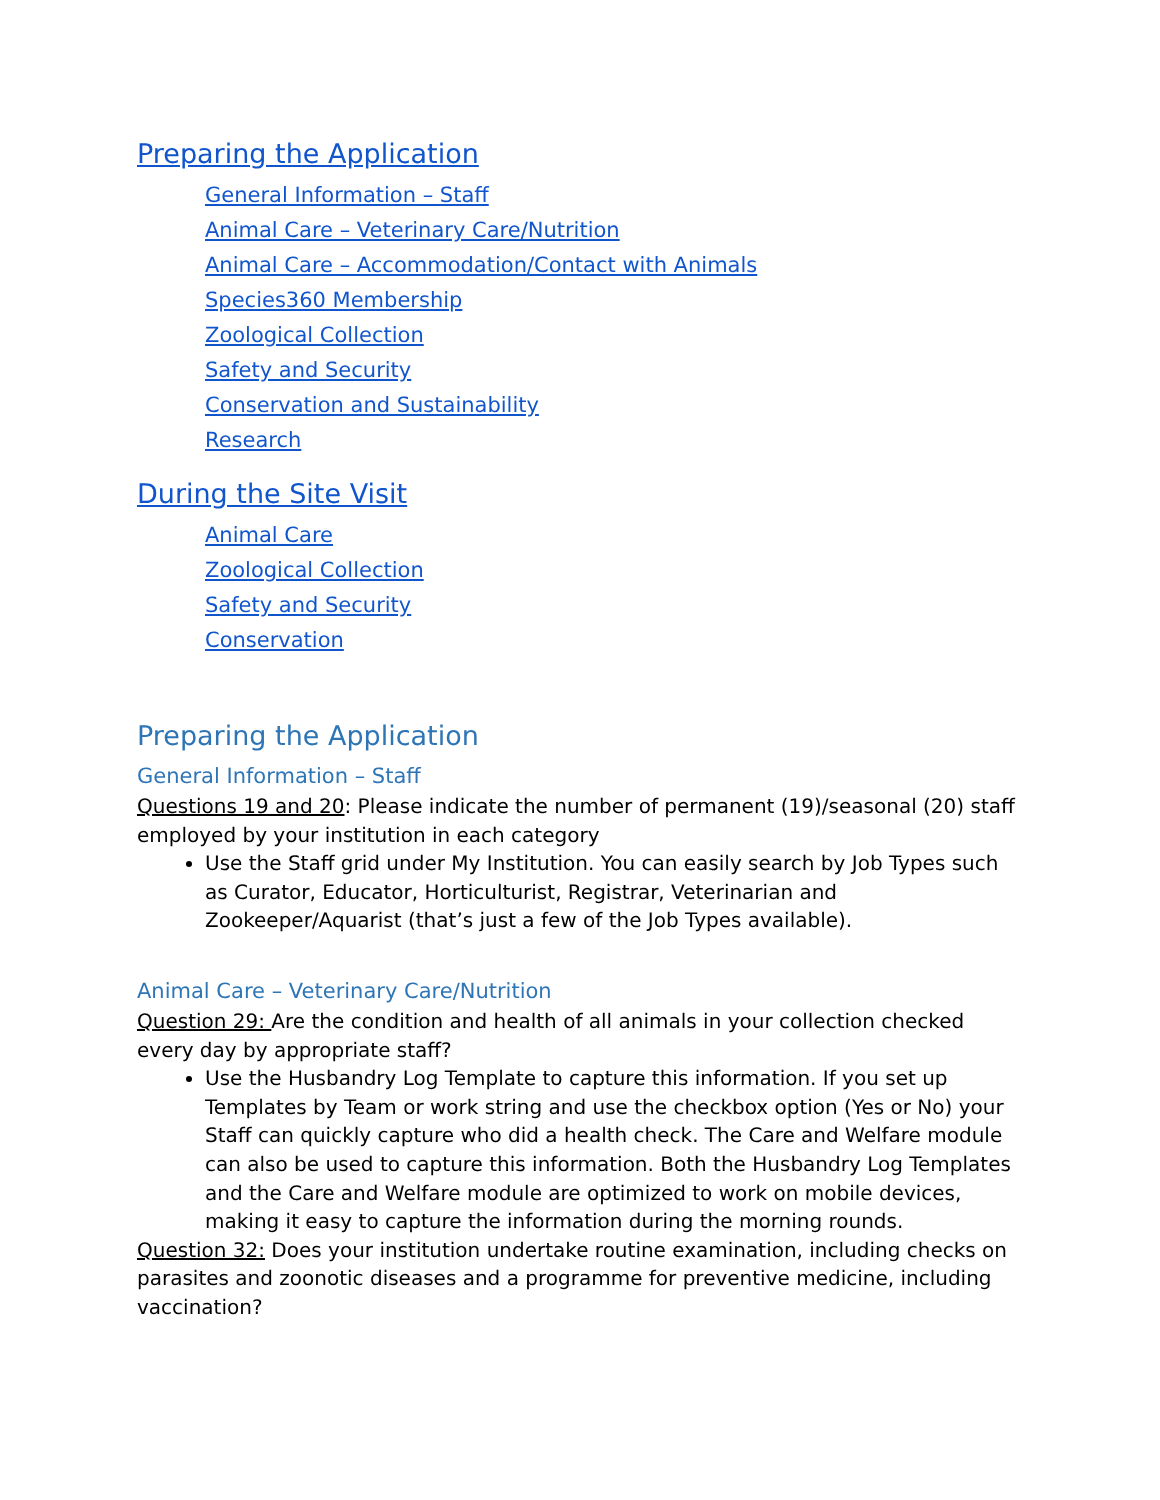Preparing the Application
General Information – Staff
Animal Care – Veterinary Care/Nutrition
Animal Care – Accommodation/Contact with Animals
Species360 Membership
Zoological Collection
Safety and Security
Conservation and Sustainability
Research
During the Site Visit
Animal Care
Zoological Collection
Safety and Security
Conservation
Preparing the Application
General Information – Staff
Questions 19 and 20: Please indicate the number of permanent (19)/seasonal (20) staff
employed by your institution in each category
Use the Staff grid under My Institution. You can easily search by Job Types such as Curator, Educator, Horticulturist, Registrar, Veterinarian and Zookeeper/Aquarist (that’s just a few of the Job Types available).
Animal Care – Veterinary Care/Nutrition
Question 29: Are the condition and health of all animals in your collection checked every day by appropriate staff?
Use the Husbandry Log Template to capture this information. If you set up Templates by Team or work string and use the checkbox option (Yes or No) your Staff can quickly capture who did a health check. The Care and Welfare module can also be used to capture this information. Both the Husbandry Log Templates and the Care and Welfare module are optimized to work on mobile devices, making it easy to capture the information during the morning rounds.
Question 32: Does your institution undertake routine examination, including checks on parasites and zoonotic diseases and a programme for preventive medicine, including vaccination?